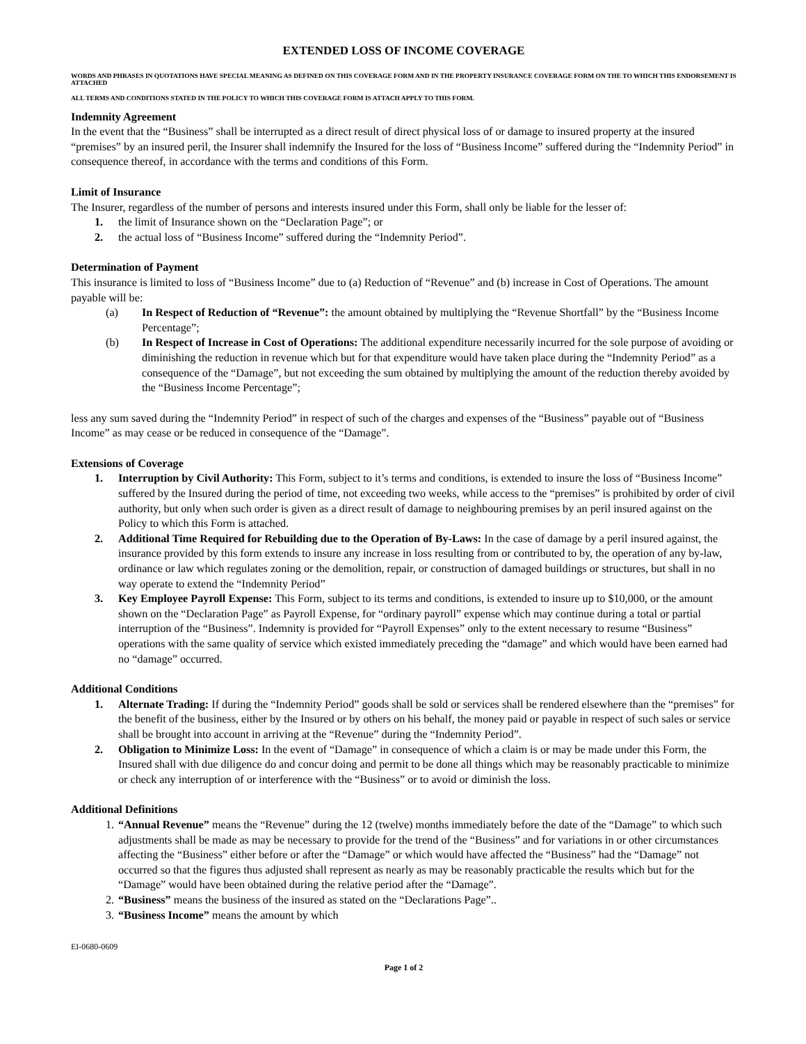EXTENDED LOSS OF INCOME COVERAGE
WORDS AND PHRASES IN QUOTATIONS HAVE SPECIAL MEANING AS DEFINED ON THIS COVERAGE FORM AND IN THE PROPERTY INSURANCE COVERAGE FORM ON THE TO WHICH THIS ENDORSEMENT IS ATTACHED
ALL TERMS AND CONDITIONS STATED IN THE POLICY TO WHICH THIS COVERAGE FORM IS ATTACH APPLY TO THIS FORM.
Indemnity Agreement
In the event that the “Business” shall be interrupted as a direct result of direct physical loss of or damage to insured property at the insured “premises” by an insured peril, the Insurer shall indemnify the Insured for the loss of “Business Income” suffered during the “Indemnity Period” in consequence thereof, in accordance with the terms and conditions of this Form.
Limit of Insurance
The Insurer, regardless of the number of persons and interests insured under this Form, shall only be liable for the lesser of:
1. the limit of Insurance shown on the “Declaration Page”; or
2. the actual loss of “Business Income” suffered during the “Indemnity Period”.
Determination of Payment
This insurance is limited to loss of “Business Income” due to (a) Reduction of “Revenue” and (b) increase in Cost of Operations. The amount payable will be:
(a) In Respect of Reduction of “Revenue”: the amount obtained by multiplying the “Revenue Shortfall” by the “Business Income Percentage”;
(b) In Respect of Increase in Cost of Operations: The additional expenditure necessarily incurred for the sole purpose of avoiding or diminishing the reduction in revenue which but for that expenditure would have taken place during the “Indemnity Period” as a consequence of the “Damage”, but not exceeding the sum obtained by multiplying the amount of the reduction thereby avoided by the “Business Income Percentage”;
less any sum saved during the “Indemnity Period” in respect of such of the charges and expenses of the “Business” payable out of “Business Income” as may cease or be reduced in consequence of the “Damage”.
Extensions of Coverage
1. Interruption by Civil Authority: This Form, subject to it’s terms and conditions, is extended to insure the loss of “Business Income” suffered by the Insured during the period of time, not exceeding two weeks, while access to the “premises” is prohibited by order of civil authority, but only when such order is given as a direct result of damage to neighbouring premises by an peril insured against on the Policy to which this Form is attached.
2. Additional Time Required for Rebuilding due to the Operation of By-Laws: In the case of damage by a peril insured against, the insurance provided by this form extends to insure any increase in loss resulting from or contributed to by, the operation of any by-law, ordinance or law which regulates zoning or the demolition, repair, or construction of damaged buildings or structures, but shall in no way operate to extend the “Indemnity Period”
3. Key Employee Payroll Expense: This Form, subject to its terms and conditions, is extended to insure up to $10,000, or the amount shown on the “Declaration Page” as Payroll Expense, for “ordinary payroll” expense which may continue during a total or partial interruption of the “Business”. Indemnity is provided for “Payroll Expenses” only to the extent necessary to resume “Business” operations with the same quality of service which existed immediately preceding the “damage” and which would have been earned had no “damage” occurred.
Additional Conditions
1. Alternate Trading: If during the “Indemnity Period” goods shall be sold or services shall be rendered elsewhere than the “premises” for the benefit of the business, either by the Insured or by others on his behalf, the money paid or payable in respect of such sales or service shall be brought into account in arriving at the “Revenue” during the “Indemnity Period”.
2. Obligation to Minimize Loss: In the event of “Damage” in consequence of which a claim is or may be made under this Form, the Insured shall with due diligence do and concur doing and permit to be done all things which may be reasonably practicable to minimize or check any interruption of or interference with the “Business” or to avoid or diminish the loss.
Additional Definitions
1. “Annual Revenue” means the “Revenue” during the 12 (twelve) months immediately before the date of the “Damage” to which such adjustments shall be made as may be necessary to provide for the trend of the “Business” and for variations in or other circumstances affecting the “Business” either before or after the “Damage” or which would have affected the “Business” had the “Damage” not occurred so that the figures thus adjusted shall represent as nearly as may be reasonably practicable the results which but for the “Damage” would have been obtained during the relative period after the “Damage”.
2. “Business” means the business of the insured as stated on the “Declarations Page”..
3. “Business Income” means the amount by which
EI-0680-0609
Page 1 of 2